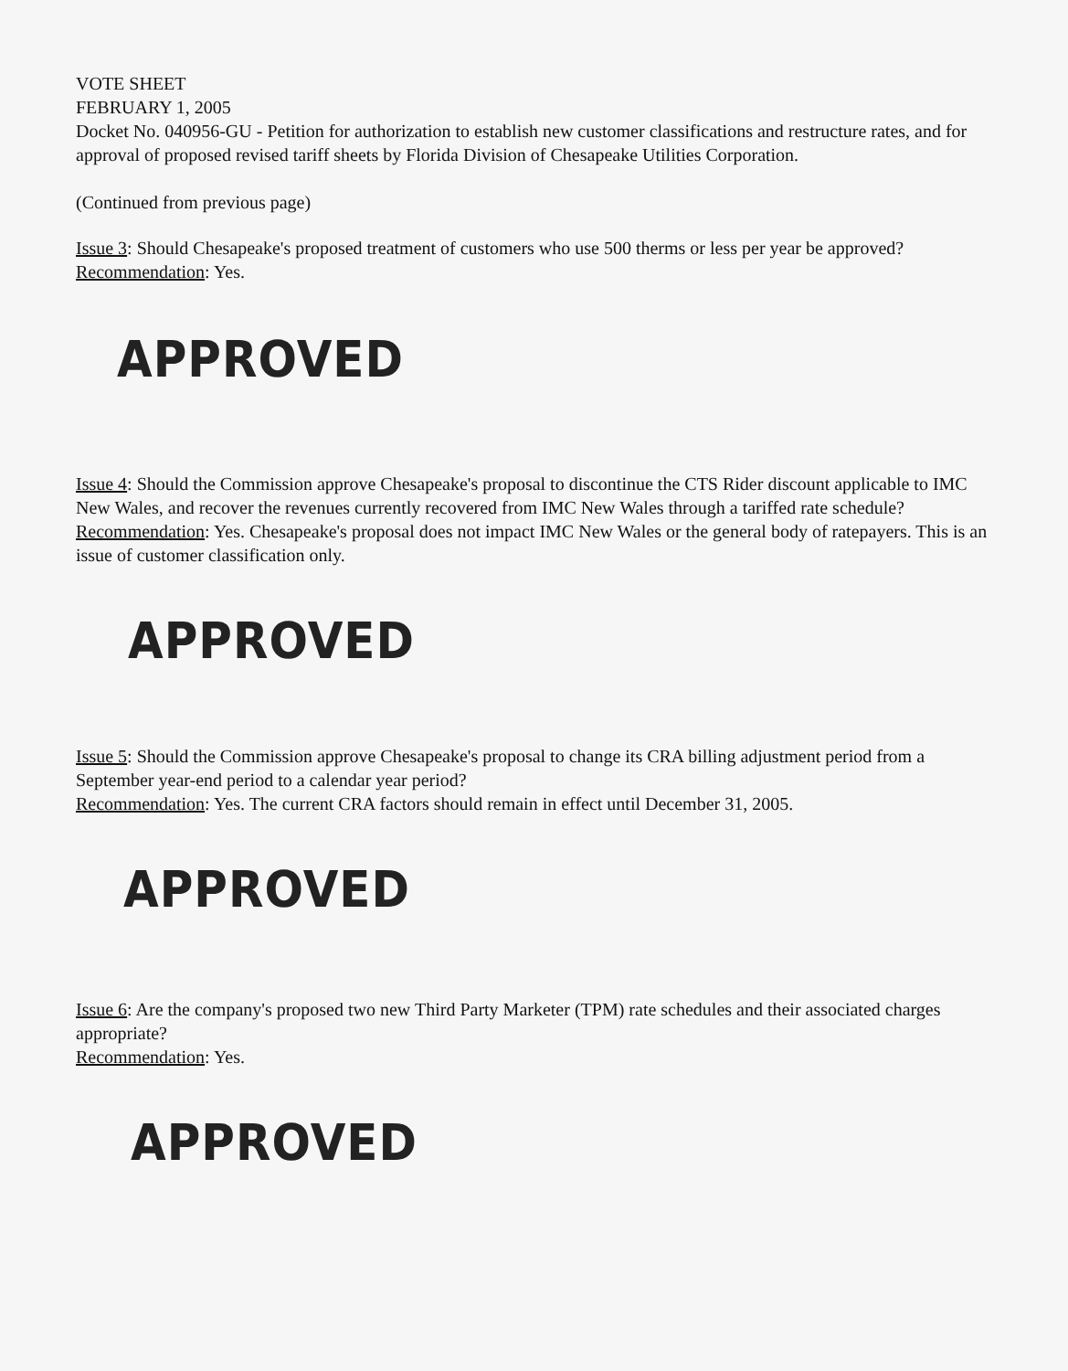VOTE SHEET
FEBRUARY 1, 2005
Docket No. 040956-GU - Petition for authorization to establish new customer classifications and restructure rates, and for approval of proposed revised tariff sheets by Florida Division of Chesapeake Utilities Corporation.
(Continued from previous page)
Issue 3: Should Chesapeake's proposed treatment of customers who use 500 therms or less per year be approved?
Recommendation: Yes.
APPROVED
Issue 4: Should the Commission approve Chesapeake's proposal to discontinue the CTS Rider discount applicable to IMC New Wales, and recover the revenues currently recovered from IMC New Wales through a tariffed rate schedule?
Recommendation: Yes. Chesapeake's proposal does not impact IMC New Wales or the general body of ratepayers. This is an issue of customer classification only.
APPROVED
Issue 5: Should the Commission approve Chesapeake's proposal to change its CRA billing adjustment period from a September year-end period to a calendar year period?
Recommendation: Yes. The current CRA factors should remain in effect until December 31, 2005.
APPROVED
Issue 6: Are the company's proposed two new Third Party Marketer (TPM) rate schedules and their associated charges appropriate?
Recommendation: Yes.
APPROVED